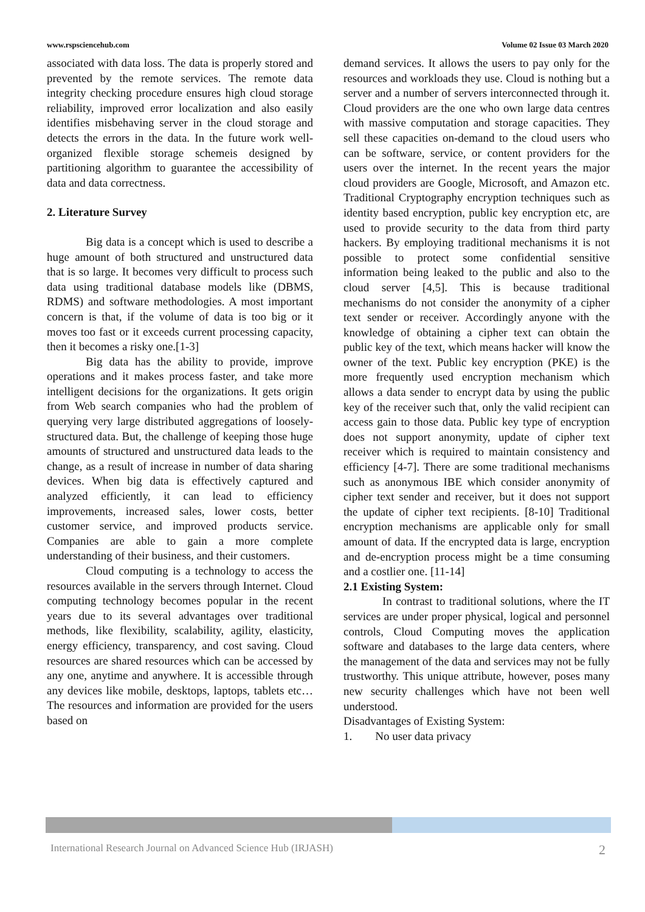www.rspsciencehub.com Volume 02 Issue 03 March 2020
associated with data loss. The data is properly stored and prevented by the remote services. The remote data integrity checking procedure ensures high cloud storage reliability, improved error localization and also easily identifies misbehaving server in the cloud storage and detects the errors in the data. In the future work well-organized flexible storage schemeis designed by partitioning algorithm to guarantee the accessibility of data and data correctness.
2. Literature Survey
Big data is a concept which is used to describe a huge amount of both structured and unstructured data that is so large. It becomes very difficult to process such data using traditional database models like (DBMS, RDMS) and software methodologies. A most important concern is that, if the volume of data is too big or it moves too fast or it exceeds current processing capacity, then it becomes a risky one.[1-3]
Big data has the ability to provide, improve operations and it makes process faster, and take more intelligent decisions for the organizations. It gets origin from Web search companies who had the problem of querying very large distributed aggregations of loosely-structured data. But, the challenge of keeping those huge amounts of structured and unstructured data leads to the change, as a result of increase in number of data sharing devices. When big data is effectively captured and analyzed efficiently, it can lead to efficiency improvements, increased sales, lower costs, better customer service, and improved products service. Companies are able to gain a more complete understanding of their business, and their customers.
Cloud computing is a technology to access the resources available in the servers through Internet. Cloud computing technology becomes popular in the recent years due to its several advantages over traditional methods, like flexibility, scalability, agility, elasticity, energy efficiency, transparency, and cost saving. Cloud resources are shared resources which can be accessed by any one, anytime and anywhere. It is accessible through any devices like mobile, desktops, laptops, tablets etc… The resources and information are provided for the users based on
demand services. It allows the users to pay only for the resources and workloads they use. Cloud is nothing but a server and a number of servers interconnected through it. Cloud providers are the one who own large data centres with massive computation and storage capacities. They sell these capacities on-demand to the cloud users who can be software, service, or content providers for the users over the internet. In the recent years the major cloud providers are Google, Microsoft, and Amazon etc. Traditional Cryptography encryption techniques such as identity based encryption, public key encryption etc, are used to provide security to the data from third party hackers. By employing traditional mechanisms it is not possible to protect some confidential sensitive information being leaked to the public and also to the cloud server [4,5]. This is because traditional mechanisms do not consider the anonymity of a cipher text sender or receiver. Accordingly anyone with the knowledge of obtaining a cipher text can obtain the public key of the text, which means hacker will know the owner of the text. Public key encryption (PKE) is the more frequently used encryption mechanism which allows a data sender to encrypt data by using the public key of the receiver such that, only the valid recipient can access gain to those data. Public key type of encryption does not support anonymity, update of cipher text receiver which is required to maintain consistency and efficiency [4-7]. There are some traditional mechanisms such as anonymous IBE which consider anonymity of cipher text sender and receiver, but it does not support the update of cipher text recipients. [8-10] Traditional encryption mechanisms are applicable only for small amount of data. If the encrypted data is large, encryption and de-encryption process might be a time consuming and a costlier one. [11-14]
2.1 Existing System:
In contrast to traditional solutions, where the IT services are under proper physical, logical and personnel controls, Cloud Computing moves the application software and databases to the large data centers, where the management of the data and services may not be fully trustworthy. This unique attribute, however, poses many new security challenges which have not been well understood.
Disadvantages of Existing System:
1. No user data privacy
International Research Journal on Advanced Science Hub (IRJASH) 2